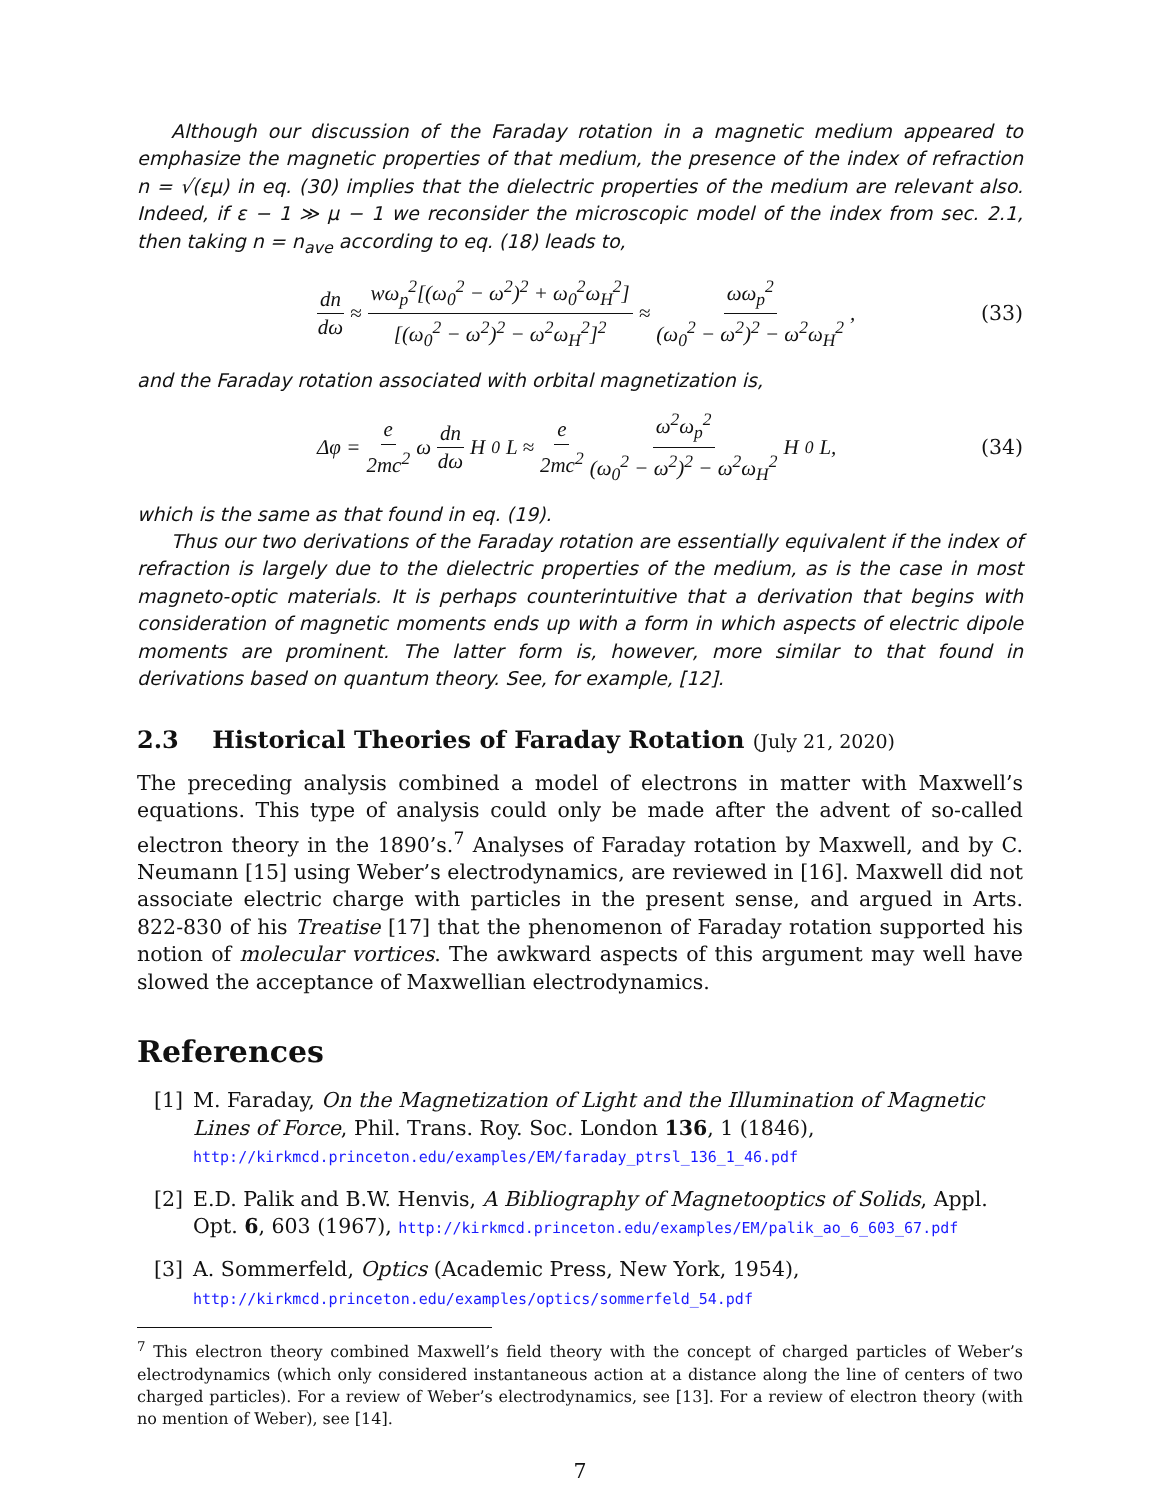Although our discussion of the Faraday rotation in a magnetic medium appeared to emphasize the magnetic properties of that medium, the presence of the index of refraction n = √(εμ) in eq. (30) implies that the dielectric properties of the medium are relevant also. Indeed, if ε − 1 ≫ μ − 1 we reconsider the microscopic model of the index from sec. 2.1, then taking n = n<sub>ave</sub> according to eq. (18) leads to,
dn dω ≈ wω<sub>p</sub><sup>2</sup>[(ω<sub>0</sub><sup>2</sup> − ω<sup>2</sup>)<sup>2</sup> + ω<sub>0</sub><sup>2</sup>ω<sub>H</sub><sup>2</sup>] [(ω<sub>0</sub><sup>2</sup> − ω<sup>2</sup>)<sup>2</sup> − ω<sup>2</sup>ω<sub>H</sub><sup>2</sup>]<sup>2</sup> ≈ ωω<sub>p</sub><sup>2</sup> (ω<sub>0</sub><sup>2</sup> − ω<sup>2</sup>)<sup>2</sup> − ω<sup>2</sup>ω<sub>H</sub><sup>2</sup> ,
(33)
and the Faraday rotation associated with orbital magnetization is,
Δφ = e 2mc<sup>2</sup> ω dn dω H<sub>0</sub>L ≈ e 2mc<sup>2</sup> ω<sup>2</sup>ω<sub>p</sub><sup>2</sup> (ω<sub>0</sub><sup>2</sup> − ω<sup>2</sup>)<sup>2</sup> − ω<sup>2</sup>ω<sub>H</sub><sup>2</sup> H<sub>0</sub>L,
(34)
which is the same as that found in eq. (19).
Thus our two derivations of the Faraday rotation are essentially equivalent if the index of refraction is largely due to the dielectric properties of the medium, as is the case in most magneto-optic materials. It is perhaps counterintuitive that a derivation that begins with consideration of magnetic moments ends up with a form in which aspects of electric dipole moments are prominent. The latter form is, however, more similar to that found in derivations based on quantum theory. See, for example, [12].
2.3 Historical Theories of Faraday Rotation (July 21, 2020)
The preceding analysis combined a model of electrons in matter with Maxwell’s equations. This type of analysis could only be made after the advent of so-called electron theory in the 1890’s.<sup>7</sup> Analyses of Faraday rotation by Maxwell, and by C. Neumann [15] using Weber’s electrodynamics, are reviewed in [16]. Maxwell did not associate electric charge with particles in the present sense, and argued in Arts. 822-830 of his Treatise [17] that the phenomenon of Faraday rotation supported his notion of molecular vortices. The awkward aspects of this argument may well have slowed the acceptance of Maxwellian electrodynamics.
References
[1] M. Faraday, On the Magnetization of Light and the Illumination of Magnetic Lines of Force, Phil. Trans. Roy. Soc. London 136, 1 (1846),
http://kirkmcd.princeton.edu/examples/EM/faraday_ptrsl_136_1_46.pdf
[2] E.D. Palik and B.W. Henvis, A Bibliography of Magnetooptics of Solids, Appl. Opt. 6, 603 (1967), http://kirkmcd.princeton.edu/examples/EM/palik_ao_6_603_67.pdf
[3] A. Sommerfeld, Optics (Academic Press, New York, 1954),
http://kirkmcd.princeton.edu/examples/optics/sommerfeld_54.pdf
<sup>7</sup> This electron theory combined Maxwell’s field theory with the concept of charged particles of Weber’s electrodynamics (which only considered instantaneous action at a distance along the line of centers of two charged particles). For a review of Weber’s electrodynamics, see [13]. For a review of electron theory (with no mention of Weber), see [14].
7